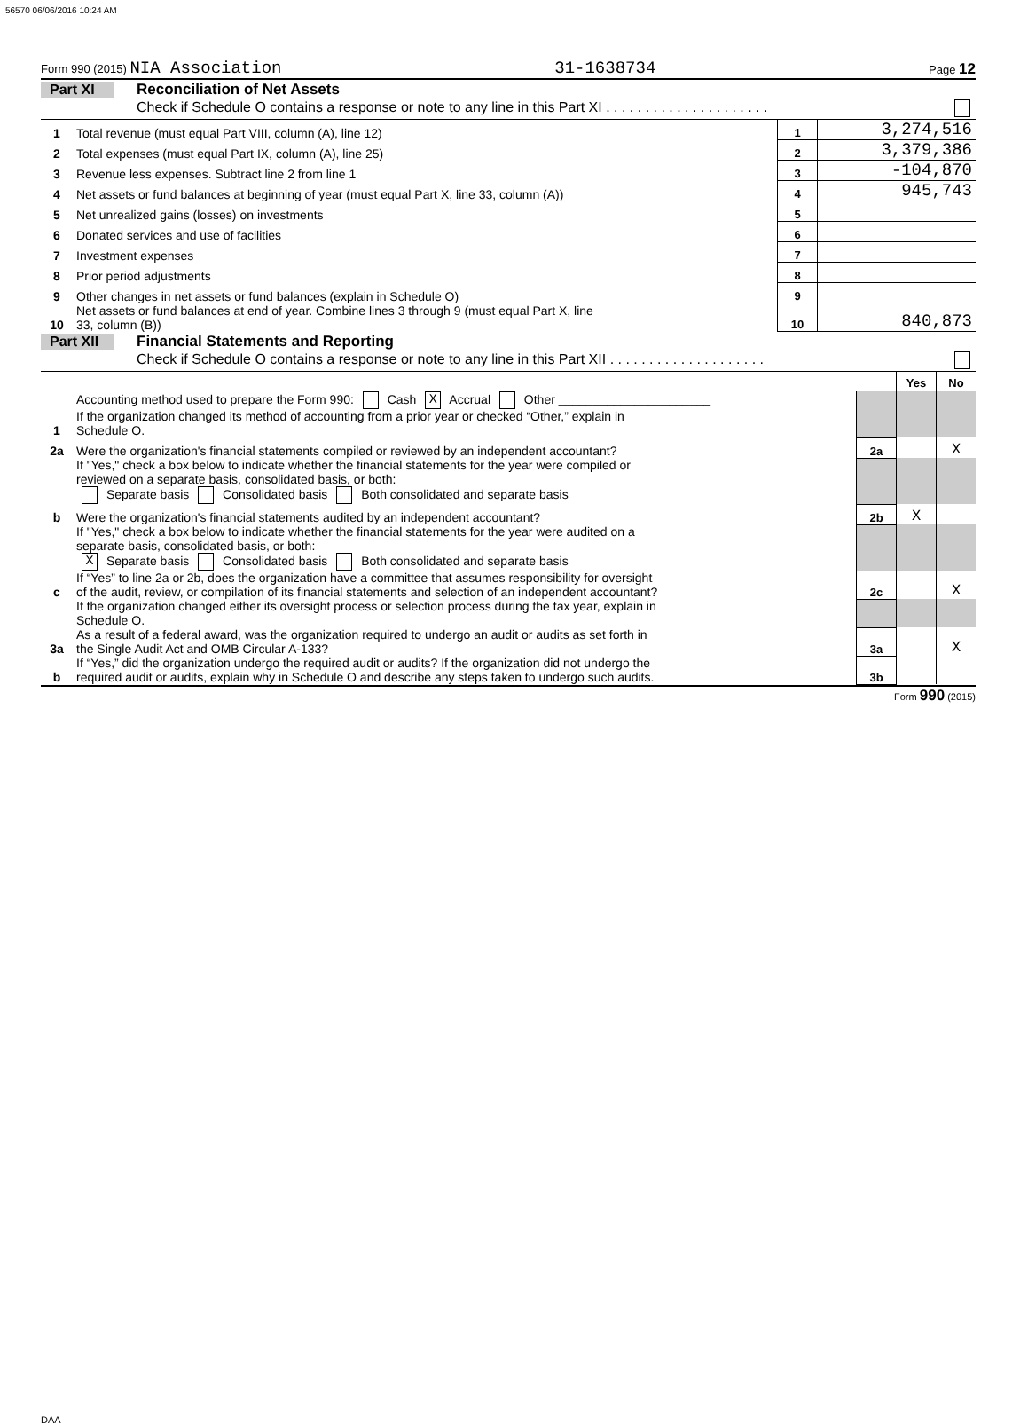56570 06/06/2016 10:24 AM
Form 990 (2015) NIA Association 31-1638734 Page 12
Part XI Reconciliation of Net Assets
Check if Schedule O contains a response or note to any line in this Part XI . . . . . . . . . . . . . . . . . . . . .
| 1 | Total revenue (must equal Part VIII, column (A), line 12) | 1 | 3,274,516 |
| 2 | Total expenses (must equal Part IX, column (A), line 25) | 2 | 3,379,386 |
| 3 | Revenue less expenses. Subtract line 2 from line 1 | 3 | -104,870 |
| 4 | Net assets or fund balances at beginning of year (must equal Part X, line 33, column (A)) | 4 | 945,743 |
| 5 | Net unrealized gains (losses) on investments | 5 | |
| 6 | Donated services and use of facilities | 6 | |
| 7 | Investment expenses | 7 | |
| 8 | Prior period adjustments | 8 | |
| 9 | Other changes in net assets or fund balances (explain in Schedule O) | 9 | |
| 10 | Net assets or fund balances at end of year. Combine lines 3 through 9 (must equal Part X, line 33, column (B)) | 10 | 840,873 |
Part XII Financial Statements and Reporting
Check if Schedule O contains a response or note to any line in this Part XII . . . . . . . . . . . . . . . . . . . .
| | | | Yes | No |
| 1 | Accounting method used to prepare the Form 990: Cash X Accrual Other ______________________ If the organization changed its method of accounting from a prior year or checked “Other,” explain in Schedule O. | | | |
| 2a | Were the organization's financial statements compiled or reviewed by an independent accountant? | 2a | | X |
| | If "Yes," check a box below to indicate whether the financial statements for the year were compiled or reviewed on a separate basis, consolidated basis, or both: Separate basis Consolidated basis Both consolidated and separate basis | | | |
| b | Were the organization's financial statements audited by an independent accountant? | 2b | X | |
| | If "Yes," check a box below to indicate whether the financial statements for the year were audited on a separate basis, consolidated basis, or both: X Separate basis Consolidated basis Both consolidated and separate basis | | | |
| c | If “Yes” to line 2a or 2b, does the organization have a committee that assumes responsibility for oversight of the audit, review, or compilation of its financial statements and selection of an independent accountant? | 2c | | X |
| | If the organization changed either its oversight process or selection process during the tax year, explain in Schedule O. | | | |
| 3a | As a result of a federal award, was the organization required to undergo an audit or audits as set forth in the Single Audit Act and OMB Circular A-133? | 3a | | X |
| b | If “Yes,” did the organization undergo the required audit or audits? If the organization did not undergo the required audit or audits, explain why in Schedule O and describe any steps taken to undergo such audits. | 3b | | |
Form 990 (2015)
DAA